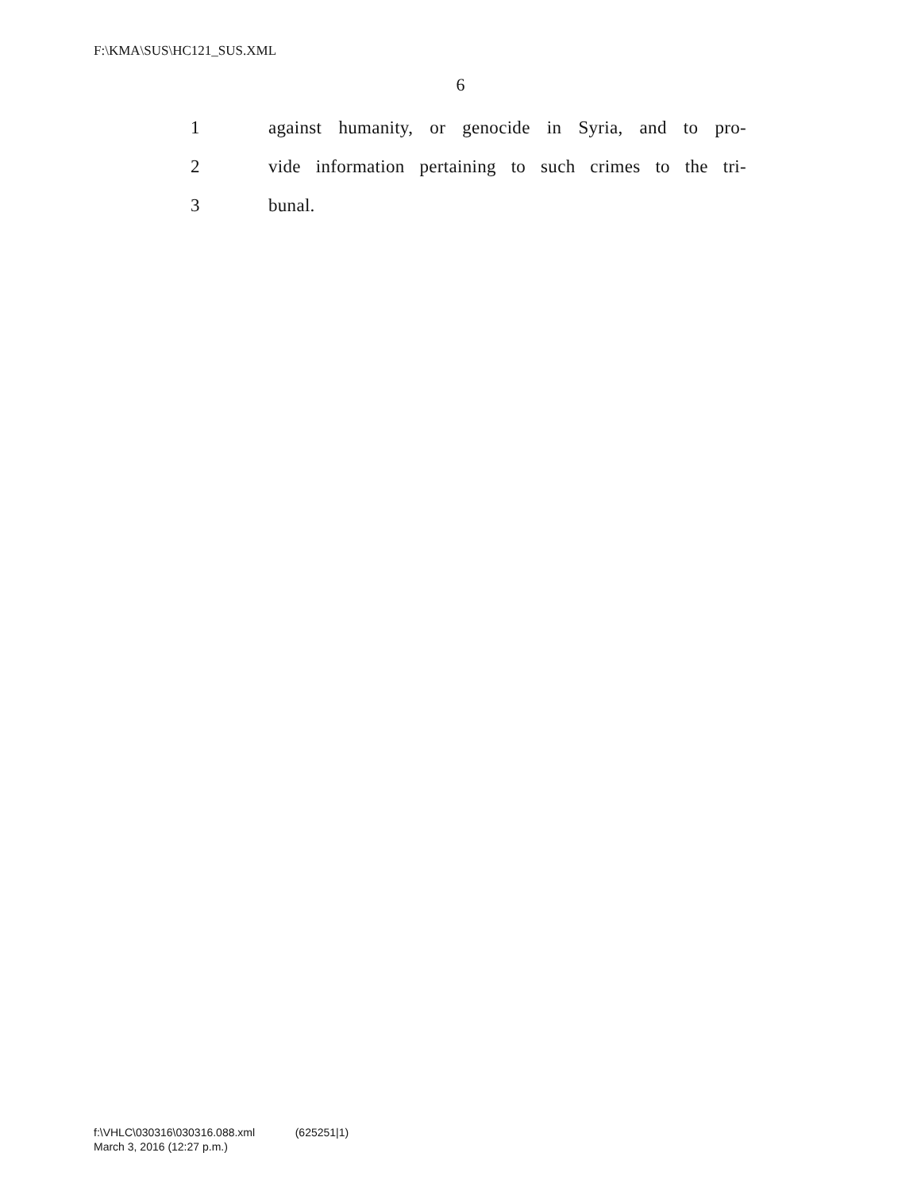F:\KMA\SUS\HC121_SUS.XML
6
1 against humanity, or genocide in Syria, and to pro-
2 vide information pertaining to such crimes to the tri-
3 bunal.
f:\VHLC\030316\030316.088.xml (625251|1)
March 3, 2016 (12:27 p.m.)